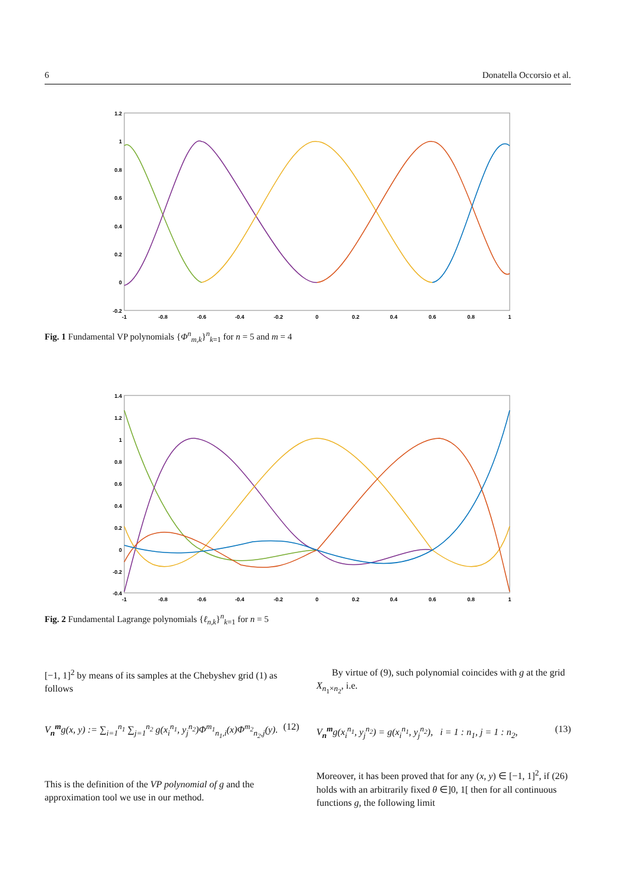6 Donatella Occorsio et al.
1.2
1
0.8
0.6
0.4
0.2
0
-0.2
-1
-0.8
-0.6
-0.4
-0.2
0
0.2
0.4
0.6
0.8
1
Fig. 1 Fundamental VP polynomials {Φ<sup>n</sup><sub>m,k</sub>}<sup>n</sup><sub>k=1</sub> for n = 5 and m = 4
1.4
1.2
1
0.8
0.6
0.4
0.2
0
-0.2
-0.4
-1
-0.8
-0.6
-0.4
-0.2
0
0.2
0.4
0.6
0.8
1
Fig. 2 Fundamental Lagrange polynomials {ℓ<sub>n,k</sub>}<sup>n</sup><sub>k=1</sub> for n = 5
[−1, 1]<sup>2</sup> by means of its samples at the Chebyshev grid (1) as follows
V<sub>n</sub><sup>m</sup>g(x, y) := ∑<sub>i=1</sub><sup>n<sub>1</sub></sup> ∑<sub>j=1</sub><sup>n<sub>2</sub></sup> g(x<sub>i</sub><sup>n<sub>1</sub></sup>, y<sub>j</sub><sup>n<sub>2</sub></sup>)Φ<sup>m<sub>1</sub></sup><sub>n<sub>1</sub>,i</sub>(x)Φ<sup>m<sub>2</sub></sup><sub>n<sub>2</sub>,j</sub>(y). (12)
This is the definition of the VP polynomial of g and the approximation tool we use in our method.
By virtue of (9), such polynomial coincides with g at the grid X<sub>n<sub>1</sub>×n<sub>2</sub></sub>, i.e.
V<sub>n</sub><sup>m</sup>g(x<sub>i</sub><sup>n<sub>1</sub></sup>, y<sub>j</sub><sup>n<sub>2</sub></sup>) = g(x<sub>i</sub><sup>n<sub>1</sub></sup>, y<sub>j</sub><sup>n<sub>2</sub></sup>), i = 1 : n<sub>1</sub>, j = 1 : n<sub>2</sub>, (13)
Moreover, it has been proved that for any (x, y) ∈ [−1, 1]<sup>2</sup>, if (26) holds with an arbitrarily fixed θ ∈]0, 1[ then for all continuous functions g, the following limit